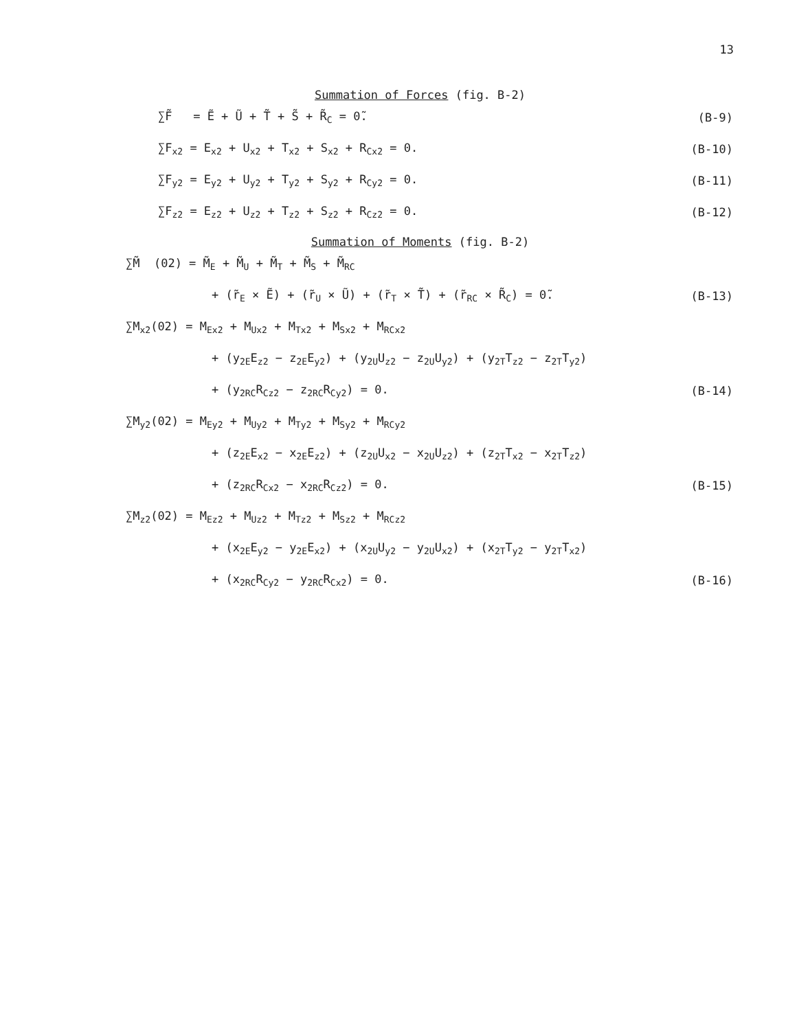13
Summation of Forces (fig. B-2)
∑F̃ = Ẽ + Ũ + T̃ + S̃ + R̃<sub>C</sub> = 0̃. (B-9)
∑F<sub>x2</sub> = E<sub>x2</sub> + U<sub>x2</sub> + T<sub>x2</sub> + S<sub>x2</sub> + R<sub>Cx2</sub> = 0. (B-10)
∑F<sub>y2</sub> = E<sub>y2</sub> + U<sub>y2</sub> + T<sub>y2</sub> + S<sub>y2</sub> + R<sub>Cy2</sub> = 0. (B-11)
∑F<sub>z2</sub> = E<sub>z2</sub> + U<sub>z2</sub> + T<sub>z2</sub> + S<sub>z2</sub> + R<sub>Cz2</sub> = 0. (B-12)
Summation of Moments (fig. B-2)
∑M̃ (02) = M̃<sub>E</sub> + M̃<sub>U</sub> + M̃<sub>T</sub> + M̃<sub>S</sub> + M̃<sub>RC</sub>
+ (r̃<sub>E</sub> × Ẽ) + (r̃<sub>U</sub> × Ũ) + (r̃<sub>T</sub> × T̃) + (r̃<sub>RC</sub> × R̃<sub>C</sub>) = 0̃. (B-13)
∑M<sub>x2</sub>(02) = M<sub>Ex2</sub> + M<sub>Ux2</sub> + M<sub>Tx2</sub> + M<sub>Sx2</sub> + M<sub>RCx2</sub>
+ (y<sub>2E</sub>E<sub>z2</sub> − z<sub>2E</sub>E<sub>y2</sub>) + (y<sub>2U</sub>U<sub>z2</sub> − z<sub>2U</sub>U<sub>y2</sub>) + (y<sub>2T</sub>T<sub>z2</sub> − z<sub>2T</sub>T<sub>y2</sub>)
+ (y<sub>2RC</sub>R<sub>Cz2</sub> − z<sub>2RC</sub>R<sub>Cy2</sub>) = 0. (B-14)
∑M<sub>y2</sub>(02) = M<sub>Ey2</sub> + M<sub>Uy2</sub> + M<sub>Ty2</sub> + M<sub>Sy2</sub> + M<sub>RCy2</sub>
+ (z<sub>2E</sub>E<sub>x2</sub> − x<sub>2E</sub>E<sub>z2</sub>) + (z<sub>2U</sub>U<sub>x2</sub> − x<sub>2U</sub>U<sub>z2</sub>) + (z<sub>2T</sub>T<sub>x2</sub> − x<sub>2T</sub>T<sub>z2</sub>)
+ (z<sub>2RC</sub>R<sub>Cx2</sub> − x<sub>2RC</sub>R<sub>Cz2</sub>) = 0. (B-15)
∑M<sub>z2</sub>(02) = M<sub>Ez2</sub> + M<sub>Uz2</sub> + M<sub>Tz2</sub> + M<sub>Sz2</sub> + M<sub>RCz2</sub>
+ (x<sub>2E</sub>E<sub>y2</sub> − y<sub>2E</sub>E<sub>x2</sub>) + (x<sub>2U</sub>U<sub>y2</sub> − y<sub>2U</sub>U<sub>x2</sub>) + (x<sub>2T</sub>T<sub>y2</sub> − y<sub>2T</sub>T<sub>x2</sub>)
+ (x<sub>2RC</sub>R<sub>Cy2</sub> − y<sub>2RC</sub>R<sub>Cx2</sub>) = 0. (B-16)